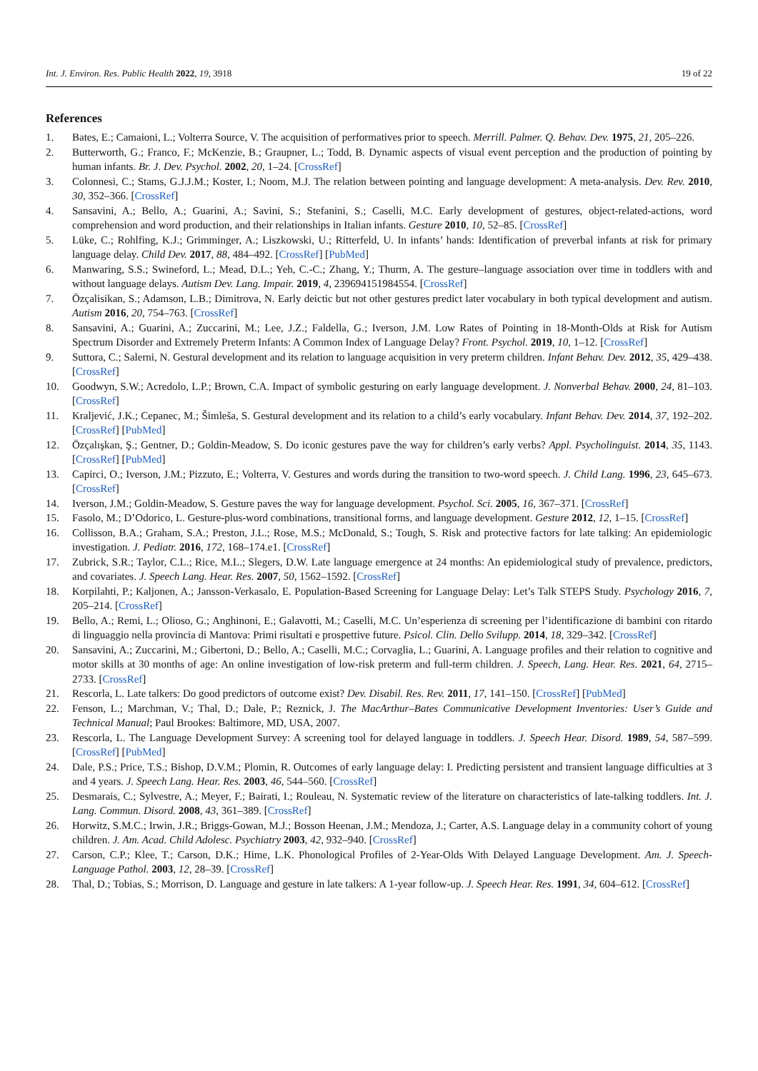Int. J. Environ. Res. Public Health 2022, 19, 3918 19 of 22
References
1. Bates, E.; Camaioni, L.; Volterra Source, V. The acquisition of performatives prior to speech. Merrill. Palmer. Q. Behav. Dev. 1975, 21, 205–226.
2. Butterworth, G.; Franco, F.; McKenzie, B.; Graupner, L.; Todd, B. Dynamic aspects of visual event perception and the production of pointing by human infants. Br. J. Dev. Psychol. 2002, 20, 1–24. [CrossRef]
3. Colonnesi, C.; Stams, G.J.J.M.; Koster, I.; Noom, M.J. The relation between pointing and language development: A meta-analysis. Dev. Rev. 2010, 30, 352–366. [CrossRef]
4. Sansavini, A.; Bello, A.; Guarini, A.; Savini, S.; Stefanini, S.; Caselli, M.C. Early development of gestures, object-related-actions, word comprehension and word production, and their relationships in Italian infants. Gesture 2010, 10, 52–85. [CrossRef]
5. Lüke, C.; Rohlfing, K.J.; Grimminger, A.; Liszkowski, U.; Ritterfeld, U. In infants’ hands: Identification of preverbal infants at risk for primary language delay. Child Dev. 2017, 88, 484–492. [CrossRef] [PubMed]
6. Manwaring, S.S.; Swineford, L.; Mead, D.L.; Yeh, C.-C.; Zhang, Y.; Thurm, A. The gesture–language association over time in toddlers with and without language delays. Autism Dev. Lang. Impair. 2019, 4, 239694151984554. [CrossRef]
7. Özçalisikan, S.; Adamson, L.B.; Dimitrova, N. Early deictic but not other gestures predict later vocabulary in both typical development and autism. Autism 2016, 20, 754–763. [CrossRef]
8. Sansavini, A.; Guarini, A.; Zuccarini, M.; Lee, J.Z.; Faldella, G.; Iverson, J.M. Low Rates of Pointing in 18-Month-Olds at Risk for Autism Spectrum Disorder and Extremely Preterm Infants: A Common Index of Language Delay? Front. Psychol. 2019, 10, 1–12. [CrossRef]
9. Suttora, C.; Salerni, N. Gestural development and its relation to language acquisition in very preterm children. Infant Behav. Dev. 2012, 35, 429–438. [CrossRef]
10. Goodwyn, S.W.; Acredolo, L.P.; Brown, C.A. Impact of symbolic gesturing on early language development. J. Nonverbal Behav. 2000, 24, 81–103. [CrossRef]
11. Kraljević, J.K.; Cepanec, M.; Šimleša, S. Gestural development and its relation to a child’s early vocabulary. Infant Behav. Dev. 2014, 37, 192–202. [CrossRef] [PubMed]
12. Özçalışkan, Ş.; Gentner, D.; Goldin-Meadow, S. Do iconic gestures pave the way for children’s early verbs? Appl. Psycholinguist. 2014, 35, 1143. [CrossRef] [PubMed]
13. Capirci, O.; Iverson, J.M.; Pizzuto, E.; Volterra, V. Gestures and words during the transition to two-word speech. J. Child Lang. 1996, 23, 645–673. [CrossRef]
14. Iverson, J.M.; Goldin-Meadow, S. Gesture paves the way for language development. Psychol. Sci. 2005, 16, 367–371. [CrossRef]
15. Fasolo, M.; D’Odorico, L. Gesture-plus-word combinations, transitional forms, and language development. Gesture 2012, 12, 1–15. [CrossRef]
16. Collisson, B.A.; Graham, S.A.; Preston, J.L.; Rose, M.S.; McDonald, S.; Tough, S. Risk and protective factors for late talking: An epidemiologic investigation. J. Pediatr. 2016, 172, 168–174.e1. [CrossRef]
17. Zubrick, S.R.; Taylor, C.L.; Rice, M.L.; Slegers, D.W. Late language emergence at 24 months: An epidemiological study of prevalence, predictors, and covariates. J. Speech Lang. Hear. Res. 2007, 50, 1562–1592. [CrossRef]
18. Korpilahti, P.; Kaljonen, A.; Jansson-Verkasalo, E. Population-Based Screening for Language Delay: Let’s Talk STEPS Study. Psychology 2016, 7, 205–214. [CrossRef]
19. Bello, A.; Remi, L.; Olioso, G.; Anghinoni, E.; Galavotti, M.; Caselli, M.C. Un’esperienza di screening per l’identificazione di bambini con ritardo di linguaggio nella provincia di Mantova: Primi risultati e prospettive future. Psicol. Clin. Dello Svilupp. 2014, 18, 329–342. [CrossRef]
20. Sansavini, A.; Zuccarini, M.; Gibertoni, D.; Bello, A.; Caselli, M.C.; Corvaglia, L.; Guarini, A. Language profiles and their relation to cognitive and motor skills at 30 months of age: An online investigation of low-risk preterm and full-term children. J. Speech, Lang. Hear. Res. 2021, 64, 2715–2733. [CrossRef]
21. Rescorla, L. Late talkers: Do good predictors of outcome exist? Dev. Disabil. Res. Rev. 2011, 17, 141–150. [CrossRef] [PubMed]
22. Fenson, L.; Marchman, V.; Thal, D.; Dale, P.; Reznick, J. The MacArthur–Bates Communicative Development Inventories: User’s Guide and Technical Manual; Paul Brookes: Baltimore, MD, USA, 2007.
23. Rescorla, L. The Language Development Survey: A screening tool for delayed language in toddlers. J. Speech Hear. Disord. 1989, 54, 587–599. [CrossRef] [PubMed]
24. Dale, P.S.; Price, T.S.; Bishop, D.V.M.; Plomin, R. Outcomes of early language delay: I. Predicting persistent and transient language difficulties at 3 and 4 years. J. Speech Lang. Hear. Res. 2003, 46, 544–560. [CrossRef]
25. Desmarais, C.; Sylvestre, A.; Meyer, F.; Bairati, I.; Rouleau, N. Systematic review of the literature on characteristics of late-talking toddlers. Int. J. Lang. Commun. Disord. 2008, 43, 361–389. [CrossRef]
26. Horwitz, S.M.C.; Irwin, J.R.; Briggs-Gowan, M.J.; Bosson Heenan, J.M.; Mendoza, J.; Carter, A.S. Language delay in a community cohort of young children. J. Am. Acad. Child Adolesc. Psychiatry 2003, 42, 932–940. [CrossRef]
27. Carson, C.P.; Klee, T.; Carson, D.K.; Hime, L.K. Phonological Profiles of 2-Year-Olds With Delayed Language Development. Am. J. Speech-Language Pathol. 2003, 12, 28–39. [CrossRef]
28. Thal, D.; Tobias, S.; Morrison, D. Language and gesture in late talkers: A 1-year follow-up. J. Speech Hear. Res. 1991, 34, 604–612. [CrossRef]